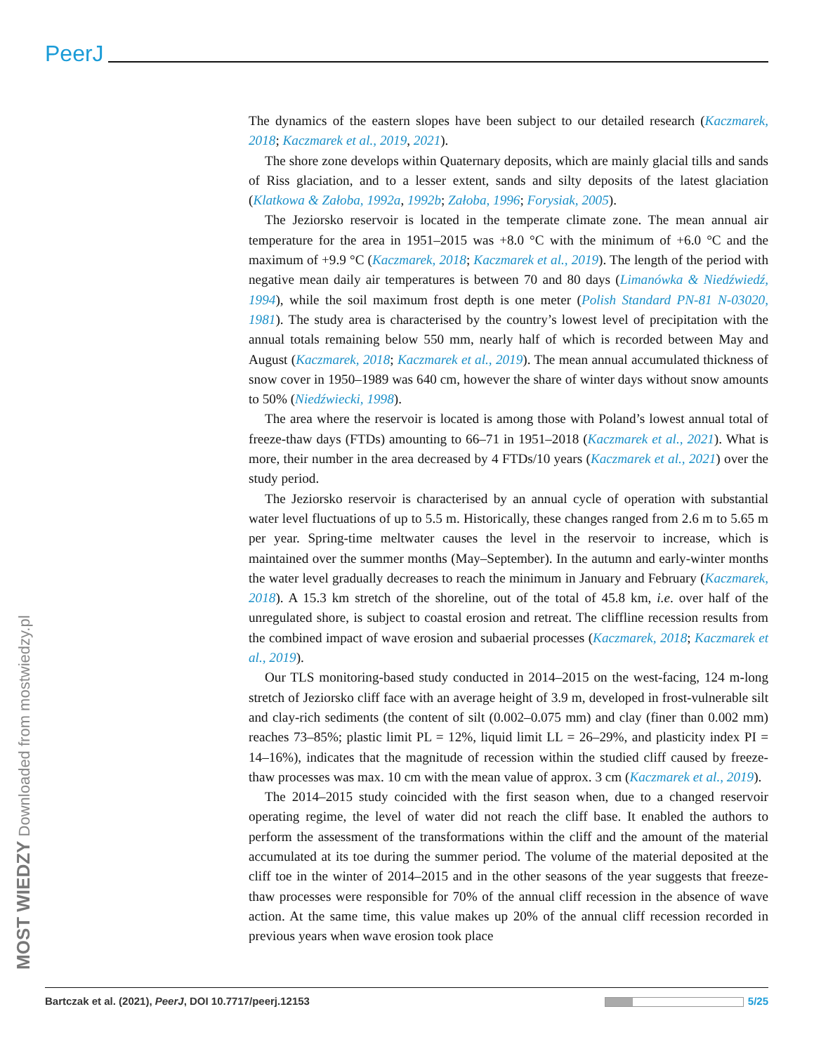PeerJ
The dynamics of the eastern slopes have been subject to our detailed research (Kaczmarek, 2018; Kaczmarek et al., 2019, 2021).
The shore zone develops within Quaternary deposits, which are mainly glacial tills and sands of Riss glaciation, and to a lesser extent, sands and silty deposits of the latest glaciation (Klatkowa & Załoba, 1992a, 1992b; Załoba, 1996; Forysiak, 2005).
The Jeziorsko reservoir is located in the temperate climate zone. The mean annual air temperature for the area in 1951–2015 was +8.0 °C with the minimum of +6.0 °C and the maximum of +9.9 °C (Kaczmarek, 2018; Kaczmarek et al., 2019). The length of the period with negative mean daily air temperatures is between 70 and 80 days (Limanówka & Niedźwiedź, 1994), while the soil maximum frost depth is one meter (Polish Standard PN-81 N-03020, 1981). The study area is characterised by the country’s lowest level of precipitation with the annual totals remaining below 550 mm, nearly half of which is recorded between May and August (Kaczmarek, 2018; Kaczmarek et al., 2019). The mean annual accumulated thickness of snow cover in 1950–1989 was 640 cm, however the share of winter days without snow amounts to 50% (Niedźwiecki, 1998).
The area where the reservoir is located is among those with Poland’s lowest annual total of freeze-thaw days (FTDs) amounting to 66–71 in 1951–2018 (Kaczmarek et al., 2021). What is more, their number in the area decreased by 4 FTDs/10 years (Kaczmarek et al., 2021) over the study period.
The Jeziorsko reservoir is characterised by an annual cycle of operation with substantial water level fluctuations of up to 5.5 m. Historically, these changes ranged from 2.6 m to 5.65 m per year. Spring-time meltwater causes the level in the reservoir to increase, which is maintained over the summer months (May–September). In the autumn and early-winter months the water level gradually decreases to reach the minimum in January and February (Kaczmarek, 2018). A 15.3 km stretch of the shoreline, out of the total of 45.8 km, i.e. over half of the unregulated shore, is subject to coastal erosion and retreat. The cliffline recession results from the combined impact of wave erosion and subaerial processes (Kaczmarek, 2018; Kaczmarek et al., 2019).
Our TLS monitoring-based study conducted in 2014–2015 on the west-facing, 124 m-long stretch of Jeziorsko cliff face with an average height of 3.9 m, developed in frost-vulnerable silt and clay-rich sediments (the content of silt (0.002–0.075 mm) and clay (finer than 0.002 mm) reaches 73–85%; plastic limit PL = 12%, liquid limit LL = 26–29%, and plasticity index PI = 14–16%), indicates that the magnitude of recession within the studied cliff caused by freeze-thaw processes was max. 10 cm with the mean value of approx. 3 cm (Kaczmarek et al., 2019).
The 2014–2015 study coincided with the first season when, due to a changed reservoir operating regime, the level of water did not reach the cliff base. It enabled the authors to perform the assessment of the transformations within the cliff and the amount of the material accumulated at its toe during the summer period. The volume of the material deposited at the cliff toe in the winter of 2014–2015 and in the other seasons of the year suggests that freeze-thaw processes were responsible for 70% of the annual cliff recession in the absence of wave action. At the same time, this value makes up 20% of the annual cliff recession recorded in previous years when wave erosion took place
MOST WIEDZY Downloaded from mostwiedzy.pl
Bartczak et al. (2021), PeerJ, DOI 10.7717/peerj.12153 5/25